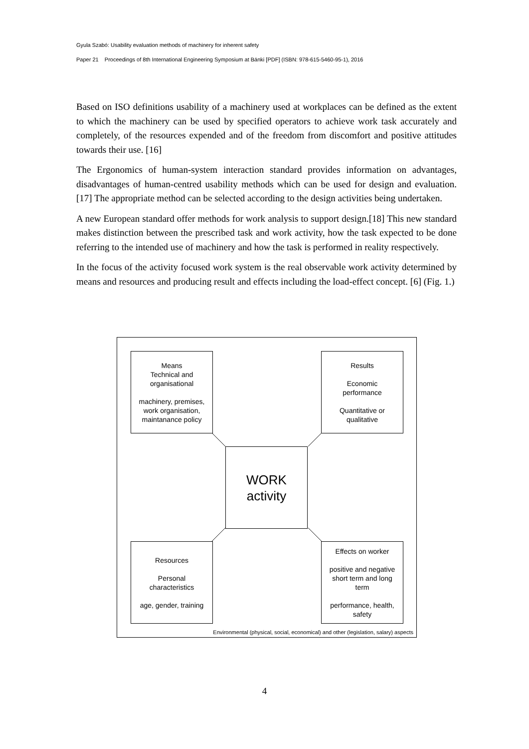Gyula Szabó: Usability evaluation methods of machinery for inherent safety
Paper 21 Proceedings of 8th International Engineering Symposium at Bánki [PDF] (ISBN: 978-615-5460-95-1), 2016
Based on ISO definitions usability of a machinery used at workplaces can be defined as the extent to which the machinery can be used by specified operators to achieve work task accurately and completely, of the resources expended and of the freedom from discomfort and positive attitudes towards their use. [16]
The Ergonomics of human-system interaction standard provides information on advantages, disadvantages of human-centred usability methods which can be used for design and evaluation. [17] The appropriate method can be selected according to the design activities being undertaken.
A new European standard offer methods for work analysis to support design.[18] This new standard makes distinction between the prescribed task and work activity, how the task expected to be done referring to the intended use of machinery and how the task is performed in reality respectively.
In the focus of the activity focused work system is the real observable work activity determined by means and resources and producing result and effects including the load-effect concept. [6] (Fig. 1.)
Means
Technical and
organisational
machinery, premises,
work organisation,
maintanance policy
Results
Economic
performance
Quantitative or
qualitative
WORK
activity
Resources
Personal
characteristics
age, gender, training
Effects on worker
positive and negative
short term and long
term
performance, health,
safety
Environmental (physical, social, economical) and other (legislation, salary) aspects
4